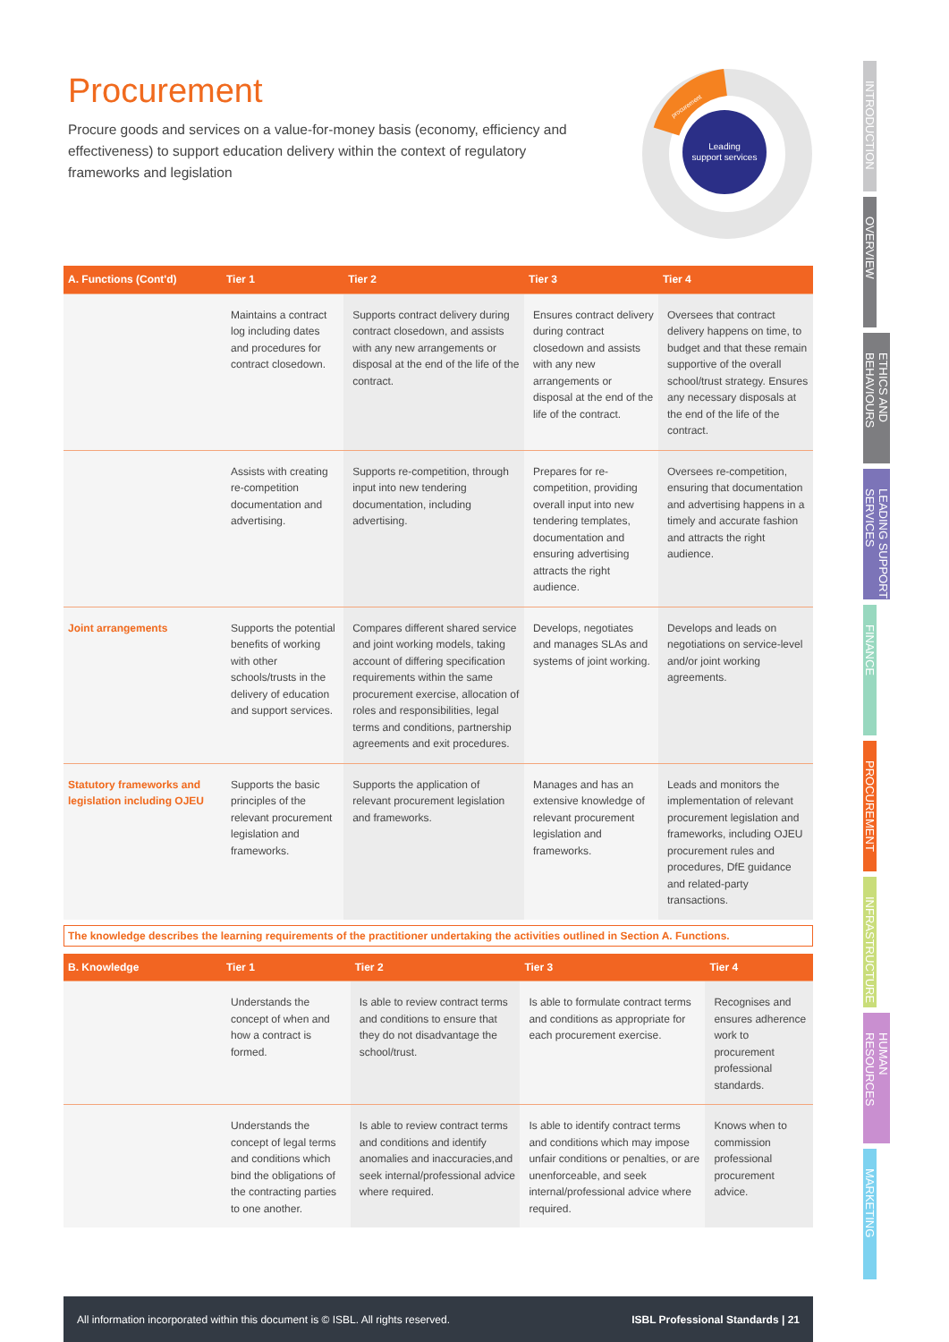Procurement
Procure goods and services on a value-for-money basis (economy, efficiency and effectiveness) to support education delivery within the context of regulatory frameworks and legislation
procurement
Leading
support services
| A. Functions (Cont'd) | Tier 1 | Tier 2 | Tier 3 | Tier 4 |
| --- | --- | --- | --- | --- |
| | Maintains a contract log including dates and procedures for contract closedown. | Supports contract delivery during contract closedown, and assists with any new arrangements or disposal at the end of the life of the contract. | Ensures contract delivery during contract closedown and assists with any new arrangements or disposal at the end of the life of the contract. | Oversees that contract delivery happens on time, to budget and that these remain supportive of the overall school/trust strategy. Ensures any necessary disposals at the end of the life of the contract. |
| | Assists with creating re-competition documentation and advertising. | Supports re-competition, through input into new tendering documentation, including advertising. | Prepares for re-competition, providing overall input into new tendering templates, documentation and ensuring advertising attracts the right audience. | Oversees re-competition, ensuring that documentation and advertising happens in a timely and accurate fashion and attracts the right audience. |
| Joint arrangements | Supports the potential benefits of working with other schools/trusts in the delivery of education and support services. | Compares different shared service and joint working models, taking account of differing specification requirements within the same procurement exercise, allocation of roles and responsibilities, legal terms and conditions, partnership agreements and exit procedures. | Develops, negotiates and manages SLAs and systems of joint working. | Develops and leads on negotiations on service-level and/or joint working agreements. |
| Statutory frameworks and legislation including OJEU | Supports the basic principles of the relevant procurement legislation and frameworks. | Supports the application of relevant procurement legislation and frameworks. | Manages and has an extensive knowledge of relevant procurement legislation and frameworks. | Leads and monitors the implementation of relevant procurement legislation and frameworks, including OJEU procurement rules and procedures, DfE guidance and related-party transactions. |
The knowledge describes the learning requirements of the practitioner undertaking the activities outlined in Section A. Functions.
| B. Knowledge | Tier 1 | Tier 2 | Tier 3 | Tier 4 |
| --- | --- | --- | --- | --- |
| | Understands the concept of when and how a contract is formed. | Is able to review contract terms and conditions to ensure that they do not disadvantage the school/trust. | Is able to formulate contract terms and conditions as appropriate for each procurement exercise. | Recognises and ensures adherence work to procurement professional standards. |
| | Understands the concept of legal terms and conditions which bind the obligations of the contracting parties to one another. | Is able to review contract terms and conditions and identify anomalies and inaccuracies,and seek internal/professional advice where required. | Is able to identify contract terms and conditions which may impose unfair conditions or penalties, or are unenforceable, and seek internal/professional advice where required. | Knows when to commission professional procurement advice. |
INTRODUCTION
OVERVIEW
ETHICS AND BEHAVIOURS
LEADING SUPPORT SERVICES
FINANCE
PROCUREMENT
INFRASTRUCTURE
HUMAN RESOURCES
MARKETING
All information incorporated within this document is © ISBL. All rights reserved. ISBL Professional Standards | 21